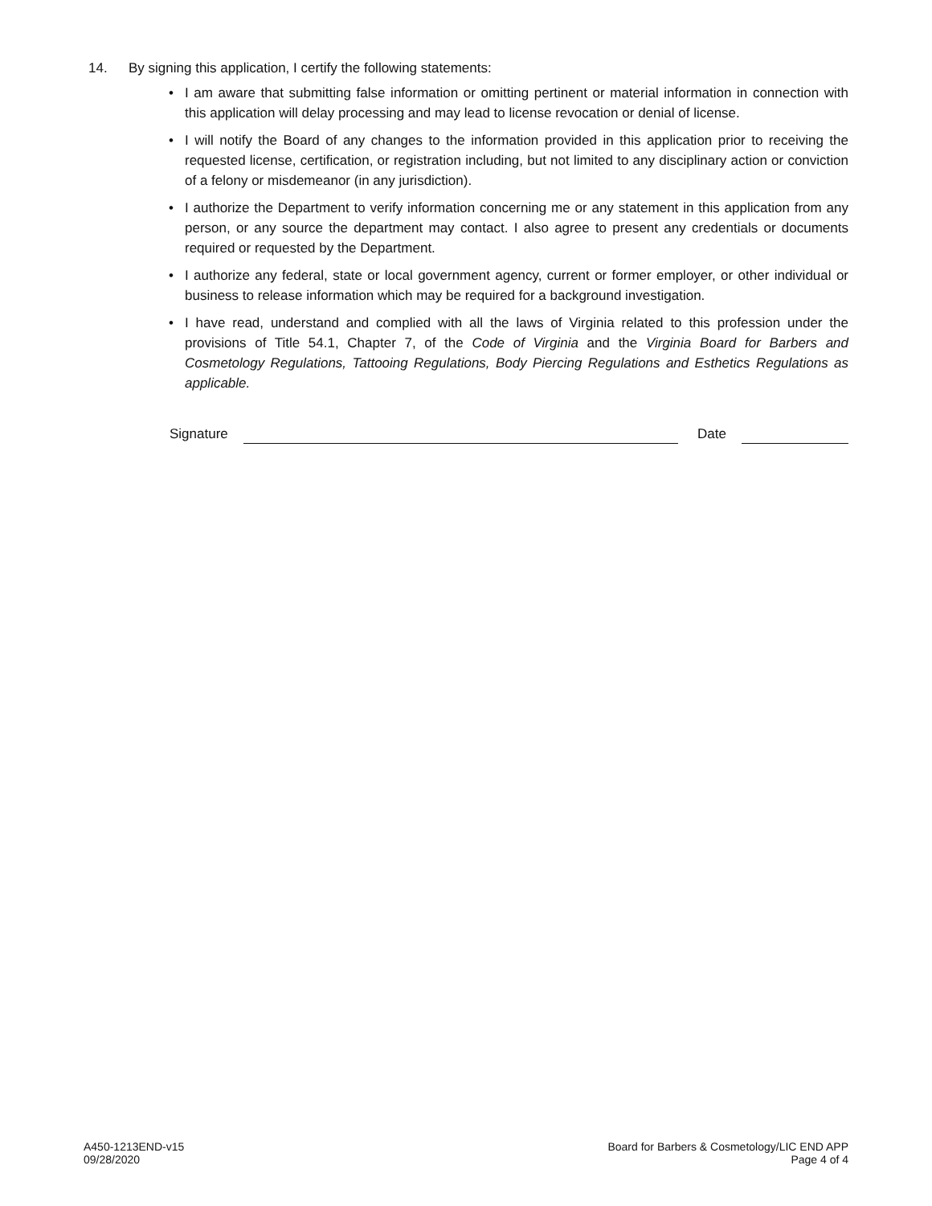14. By signing this application, I certify the following statements:
• I am aware that submitting false information or omitting pertinent or material information in connection with this application will delay processing and may lead to license revocation or denial of license.
• I will notify the Board of any changes to the information provided in this application prior to receiving the requested license, certification, or registration including, but not limited to any disciplinary action or conviction of a felony or misdemeanor (in any jurisdiction).
• I authorize the Department to verify information concerning me or any statement in this application from any person, or any source the department may contact. I also agree to present any credentials or documents required or requested by the Department.
• I authorize any federal, state or local government agency, current or former employer, or other individual or business to release information which may be required for a background investigation.
• I have read, understand and complied with all the laws of Virginia related to this profession under the provisions of Title 54.1, Chapter 7, of the Code of Virginia and the Virginia Board for Barbers and Cosmetology Regulations, Tattooing Regulations, Body Piercing Regulations and Esthetics Regulations as applicable.
Signature Date
A450-1213END-v15
09/28/2020
Board for Barbers & Cosmetology/LIC END APP
Page 4 of 4